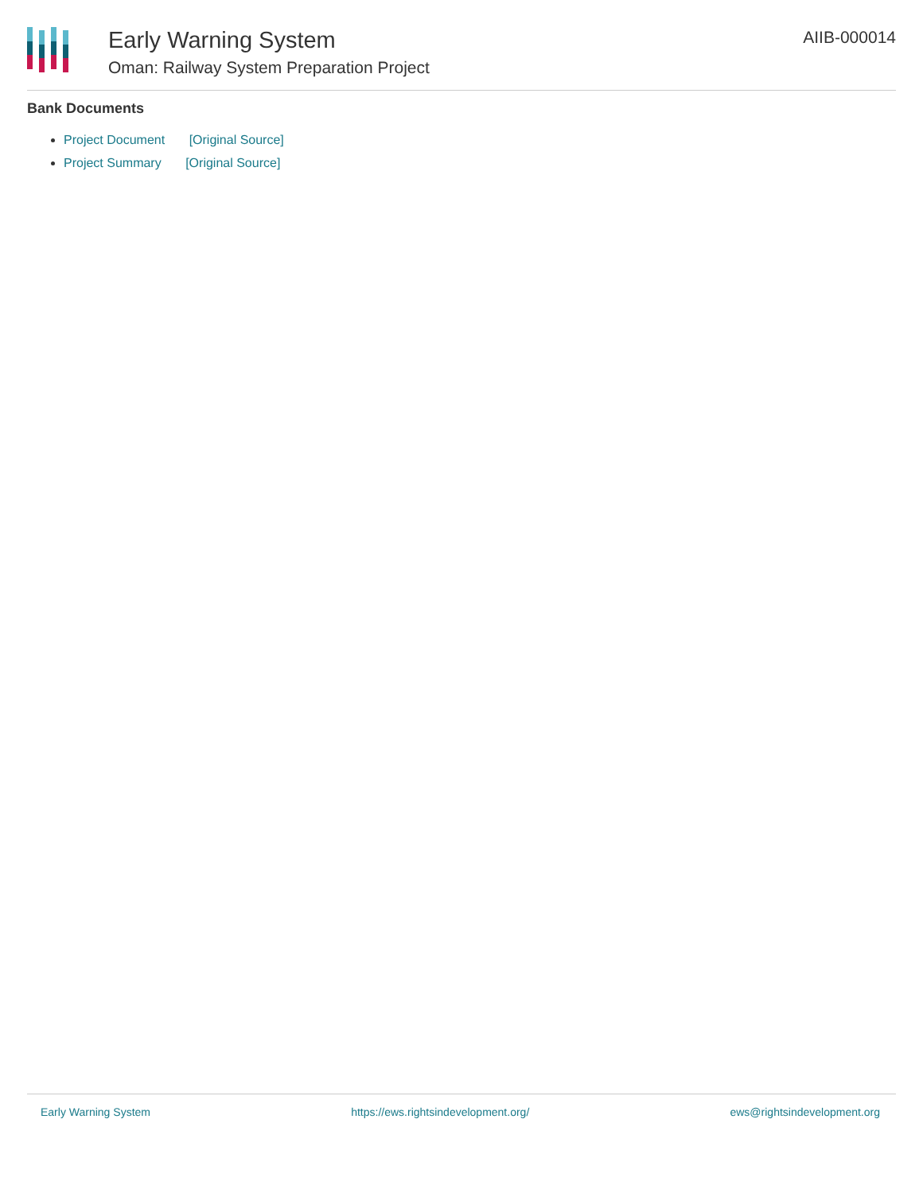Early Warning System
Oman: Railway System Preparation Project
AIIB-000014
Bank Documents
Project Document [Original Source]
Project Summary [Original Source]
Early Warning System https://ews.rightsindevelopment.org/ ews@rightsindevelopment.org